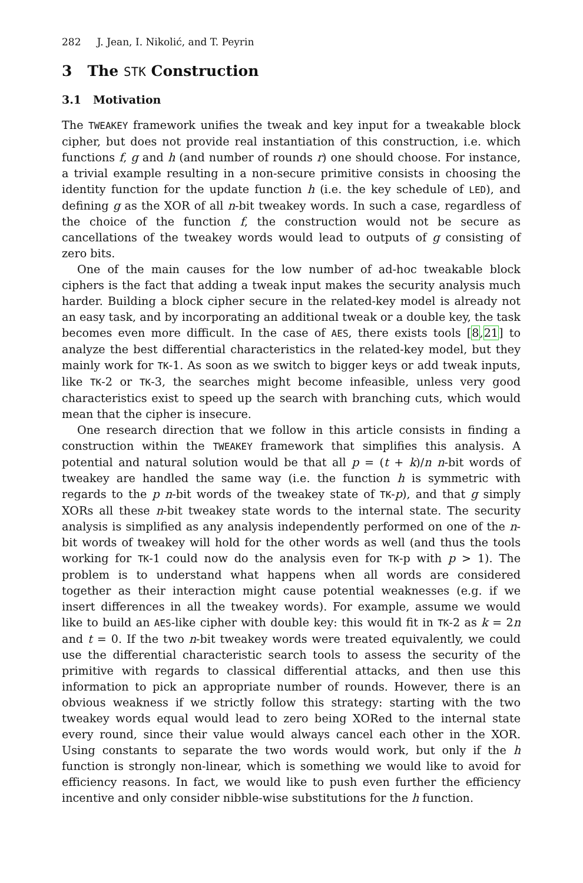282 J. Jean, I. Nikolić, and T. Peyrin
3 The STK Construction
3.1 Motivation
The TWEAKEY framework unifies the tweak and key input for a tweakable block cipher, but does not provide real instantiation of this construction, i.e. which functions f, g and h (and number of rounds r) one should choose. For instance, a trivial example resulting in a non-secure primitive consists in choosing the identity function for the update function h (i.e. the key schedule of LED), and defining g as the XOR of all n-bit tweakey words. In such a case, regardless of the choice of the function f, the construction would not be secure as cancellations of the tweakey words would lead to outputs of g consisting of zero bits.
One of the main causes for the low number of ad-hoc tweakable block ciphers is the fact that adding a tweak input makes the security analysis much harder. Building a block cipher secure in the related-key model is already not an easy task, and by incorporating an additional tweak or a double key, the task becomes even more difficult. In the case of AES, there exists tools [8,21] to analyze the best differential characteristics in the related-key model, but they mainly work for TK-1. As soon as we switch to bigger keys or add tweak inputs, like TK-2 or TK-3, the searches might become infeasible, unless very good characteristics exist to speed up the search with branching cuts, which would mean that the cipher is insecure.
One research direction that we follow in this article consists in finding a construction within the TWEAKEY framework that simplifies this analysis. A potential and natural solution would be that all p = (t + k)/n n-bit words of tweakey are handled the same way (i.e. the function h is symmetric with regards to the p n-bit words of the tweakey state of TK-p), and that g simply XORs all these n-bit tweakey state words to the internal state. The security analysis is simplified as any analysis independently performed on one of the n-bit words of tweakey will hold for the other words as well (and thus the tools working for TK-1 could now do the analysis even for TK-p with p > 1). The problem is to understand what happens when all words are considered together as their interaction might cause potential weaknesses (e.g. if we insert differences in all the tweakey words). For example, assume we would like to build an AES-like cipher with double key: this would fit in TK-2 as k = 2n and t = 0. If the two n-bit tweakey words were treated equivalently, we could use the differential characteristic search tools to assess the security of the primitive with regards to classical differential attacks, and then use this information to pick an appropriate number of rounds. However, there is an obvious weakness if we strictly follow this strategy: starting with the two tweakey words equal would lead to zero being XORed to the internal state every round, since their value would always cancel each other in the XOR. Using constants to separate the two words would work, but only if the h function is strongly non-linear, which is something we would like to avoid for efficiency reasons. In fact, we would like to push even further the efficiency incentive and only consider nibble-wise substitutions for the h function.